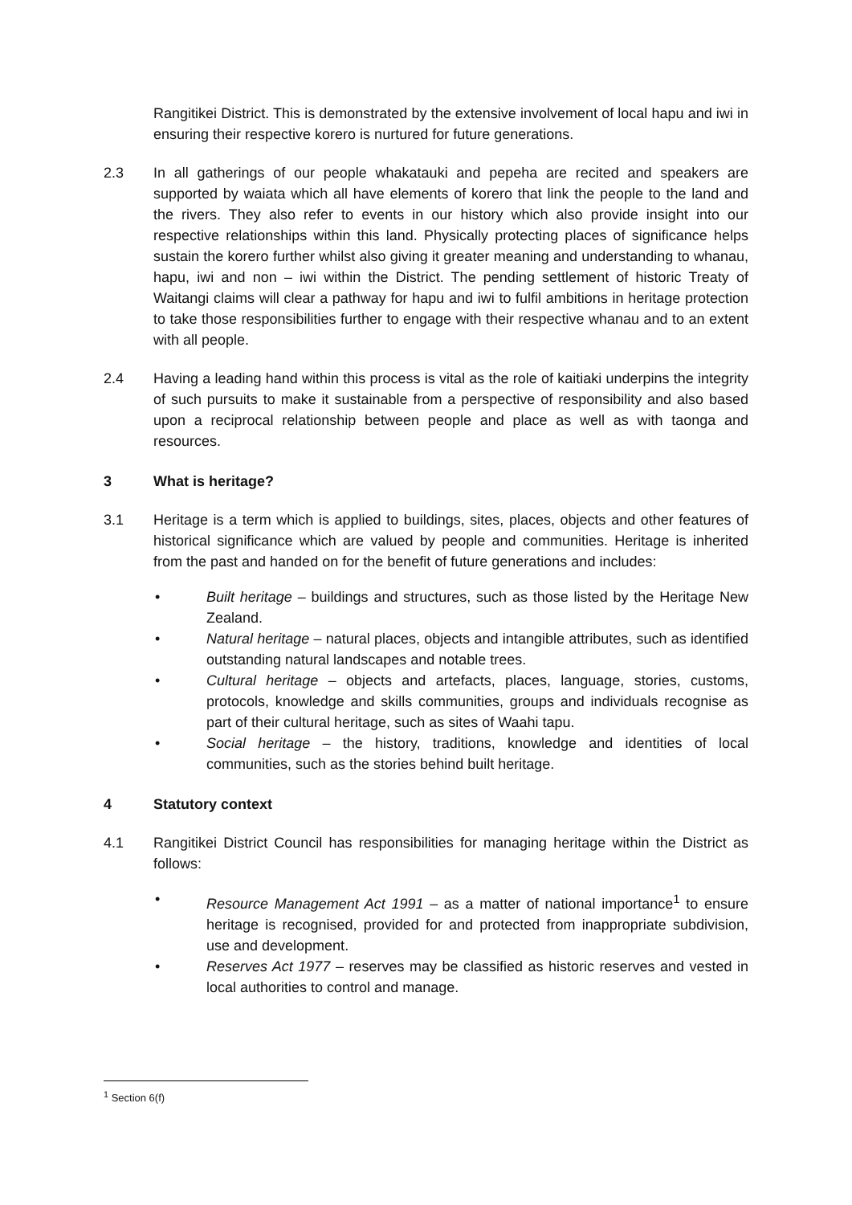Rangitikei District. This is demonstrated by the extensive involvement of local hapu and iwi in ensuring their respective korero is nurtured for future generations.
2.3 In all gatherings of our people whakatauki and pepeha are recited and speakers are supported by waiata which all have elements of korero that link the people to the land and the rivers. They also refer to events in our history which also provide insight into our respective relationships within this land. Physically protecting places of significance helps sustain the korero further whilst also giving it greater meaning and understanding to whanau, hapu, iwi and non – iwi within the District. The pending settlement of historic Treaty of Waitangi claims will clear a pathway for hapu and iwi to fulfil ambitions in heritage protection to take those responsibilities further to engage with their respective whanau and to an extent with all people.
2.4 Having a leading hand within this process is vital as the role of kaitiaki underpins the integrity of such pursuits to make it sustainable from a perspective of responsibility and also based upon a reciprocal relationship between people and place as well as with taonga and resources.
3 What is heritage?
3.1 Heritage is a term which is applied to buildings, sites, places, objects and other features of historical significance which are valued by people and communities. Heritage is inherited from the past and handed on for the benefit of future generations and includes:
• Built heritage – buildings and structures, such as those listed by the Heritage New Zealand.
• Natural heritage – natural places, objects and intangible attributes, such as identified outstanding natural landscapes and notable trees.
• Cultural heritage – objects and artefacts, places, language, stories, customs, protocols, knowledge and skills communities, groups and individuals recognise as part of their cultural heritage, such as sites of Waahi tapu.
• Social heritage – the history, traditions, knowledge and identities of local communities, such as the stories behind built heritage.
4 Statutory context
4.1 Rangitikei District Council has responsibilities for managing heritage within the District as follows:
• Resource Management Act 1991 – as a matter of national importance<sup>1</sup> to ensure heritage is recognised, provided for and protected from inappropriate subdivision, use and development.
• Reserves Act 1977 – reserves may be classified as historic reserves and vested in local authorities to control and manage.
<sup>1</sup> Section 6(f)